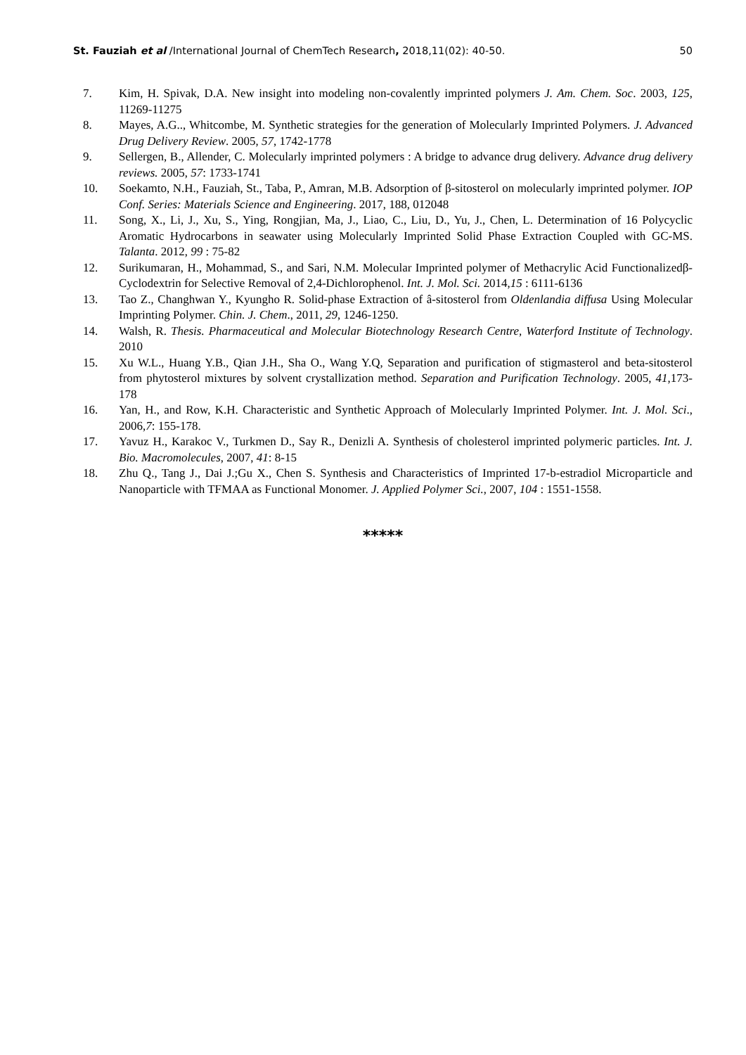St. Fauziah et al /International Journal of ChemTech Research, 2018,11(02): 40-50. 50
7. Kim, H. Spivak, D.A. New insight into modeling non-covalently imprinted polymers J. Am. Chem. Soc. 2003, 125, 11269-11275
8. Mayes, A.G.., Whitcombe, M. Synthetic strategies for the generation of Molecularly Imprinted Polymers. J. Advanced Drug Delivery Review. 2005, 57, 1742-1778
9. Sellergen, B., Allender, C. Molecularly imprinted polymers : A bridge to advance drug delivery. Advance drug delivery reviews. 2005, 57: 1733-1741
10. Soekamto, N.H., Fauziah, St., Taba, P., Amran, M.B. Adsorption of β-sitosterol on molecularly imprinted polymer. IOP Conf. Series: Materials Science and Engineering. 2017, 188, 012048
11. Song, X., Li, J., Xu, S., Ying, Rongjian, Ma, J., Liao, C., Liu, D., Yu, J., Chen, L. Determination of 16 Polycyclic Aromatic Hydrocarbons in seawater using Molecularly Imprinted Solid Phase Extraction Coupled with GC-MS. Talanta. 2012, 99 : 75-82
12. Surikumaran, H., Mohammad, S., and Sari, N.M. Molecular Imprinted polymer of Methacrylic Acid Functionalizedβ-Cyclodextrin for Selective Removal of 2,4-Dichlorophenol. Int. J. Mol. Sci. 2014,15 : 6111-6136
13. Tao Z., Changhwan Y., Kyungho R. Solid-phase Extraction of â-sitosterol from Oldenlandia diffusa Using Molecular Imprinting Polymer. Chin. J. Chem., 2011, 29, 1246-1250.
14. Walsh, R. Thesis. Pharmaceutical and Molecular Biotechnology Research Centre, Waterford Institute of Technology. 2010
15. Xu W.L., Huang Y.B., Qian J.H., Sha O., Wang Y.Q, Separation and purification of stigmasterol and beta-sitosterol from phytosterol mixtures by solvent crystallization method. Separation and Purification Technology. 2005, 41,173-178
16. Yan, H., and Row, K.H. Characteristic and Synthetic Approach of Molecularly Imprinted Polymer. Int. J. Mol. Sci., 2006,7: 155-178.
17. Yavuz H., Karakoc V., Turkmen D., Say R., Denizli A. Synthesis of cholesterol imprinted polymeric particles. Int. J. Bio. Macromolecules, 2007, 41: 8-15
18. Zhu Q., Tang J., Dai J.;Gu X., Chen S. Synthesis and Characteristics of Imprinted 17-b-estradiol Microparticle and Nanoparticle with TFMAA as Functional Monomer. J. Applied Polymer Sci., 2007, 104 : 1551-1558.
*****